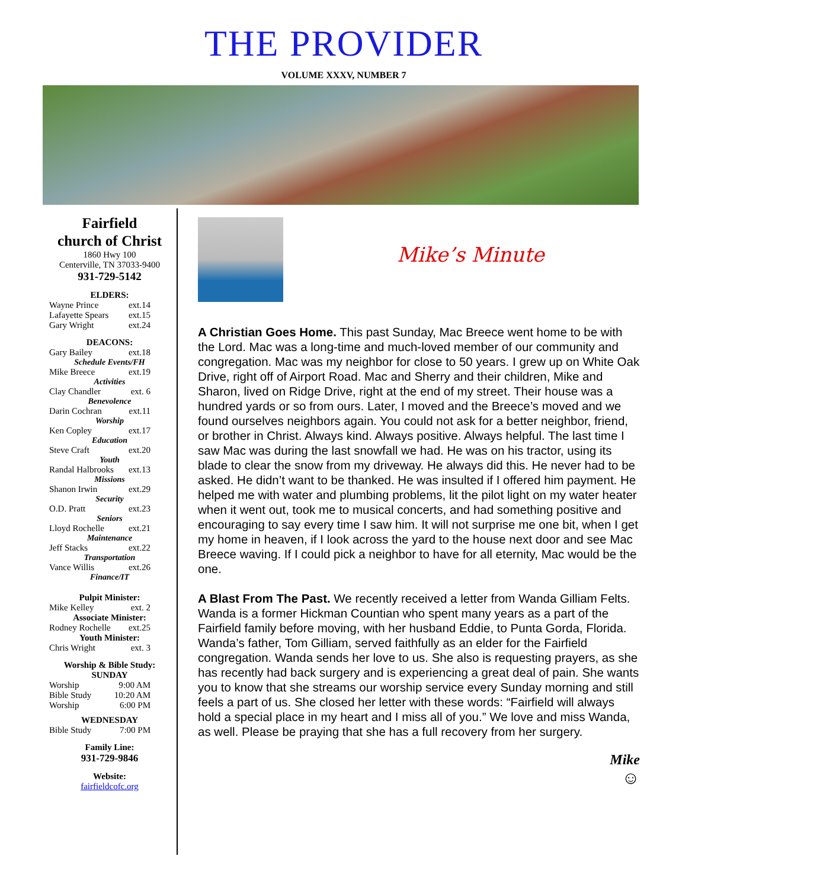THE PROVIDER
VOLUME XXXV, NUMBER 7
Fairfield
church of Christ
1860 Hwy 100
Centerville, TN 37033-9400
931-729-5142
ELDERS:
Wayne Prince ext.14
Lafayette Spears ext.15
Gary Wright ext.24
DEACONS:
Gary Bailey ext.18
Schedule Events/FH
Mike Breece ext.19
Activities
Clay Chandler ext. 6
Benevolence
Darin Cochran ext.11
Worship
Ken Copley ext.17
Education
Steve Craft ext.20
Youth
Randal Halbrooks ext.13
Missions
Shanon Irwin ext.29
Security
O.D. Pratt ext.23
Seniors
Lloyd Rochelle ext.21
Maintenance
Jeff Stacks ext.22
Transportation
Vance Willis ext.26
Finance/IT
Pulpit Minister:
Mike Kelley ext. 2
Associate Minister:
Rodney Rochelle ext.25
Youth Minister:
Chris Wright ext. 3
Worship & Bible Study:
SUNDAY
Worship 9:00 AM
Bible Study 10:20 AM
Worship 6:00 PM
WEDNESDAY
Bible Study 7:00 PM
Family Line:
931-729-9846
Website:
fairfieldcofc.org
Mike’s Minute
A Christian Goes Home. This past Sunday, Mac Breece went home to be with the Lord. Mac was a long-time and much-loved member of our community and congregation. Mac was my neighbor for close to 50 years. I grew up on White Oak Drive, right off of Airport Road. Mac and Sherry and their children, Mike and Sharon, lived on Ridge Drive, right at the end of my street. Their house was a hundred yards or so from ours. Later, I moved and the Breece’s moved and we found ourselves neighbors again. You could not ask for a better neighbor, friend, or brother in Christ. Always kind. Always positive. Always helpful. The last time I saw Mac was during the last snowfall we had. He was on his tractor, using its blade to clear the snow from my driveway. He always did this. He never had to be asked. He didn’t want to be thanked. He was insulted if I offered him payment. He helped me with water and plumbing problems, lit the pilot light on my water heater when it went out, took me to musical concerts, and had something positive and encouraging to say every time I saw him. It will not surprise me one bit, when I get my home in heaven, if I look across the yard to the house next door and see Mac Breece waving. If I could pick a neighbor to have for all eternity, Mac would be the one.
A Blast From The Past. We recently received a letter from Wanda Gilliam Felts. Wanda is a former Hickman Countian who spent many years as a part of the Fairfield family before moving, with her husband Eddie, to Punta Gorda, Florida. Wanda’s father, Tom Gilliam, served faithfully as an elder for the Fairfield congregation. Wanda sends her love to us. She also is requesting prayers, as she has recently had back surgery and is experiencing a great deal of pain. She wants you to know that she streams our worship service every Sunday morning and still feels a part of us. She closed her letter with these words: “Fairfield will always hold a special place in my heart and I miss all of you.” We love and miss Wanda, as well. Please be praying that she has a full recovery from her surgery.
Mike
☺